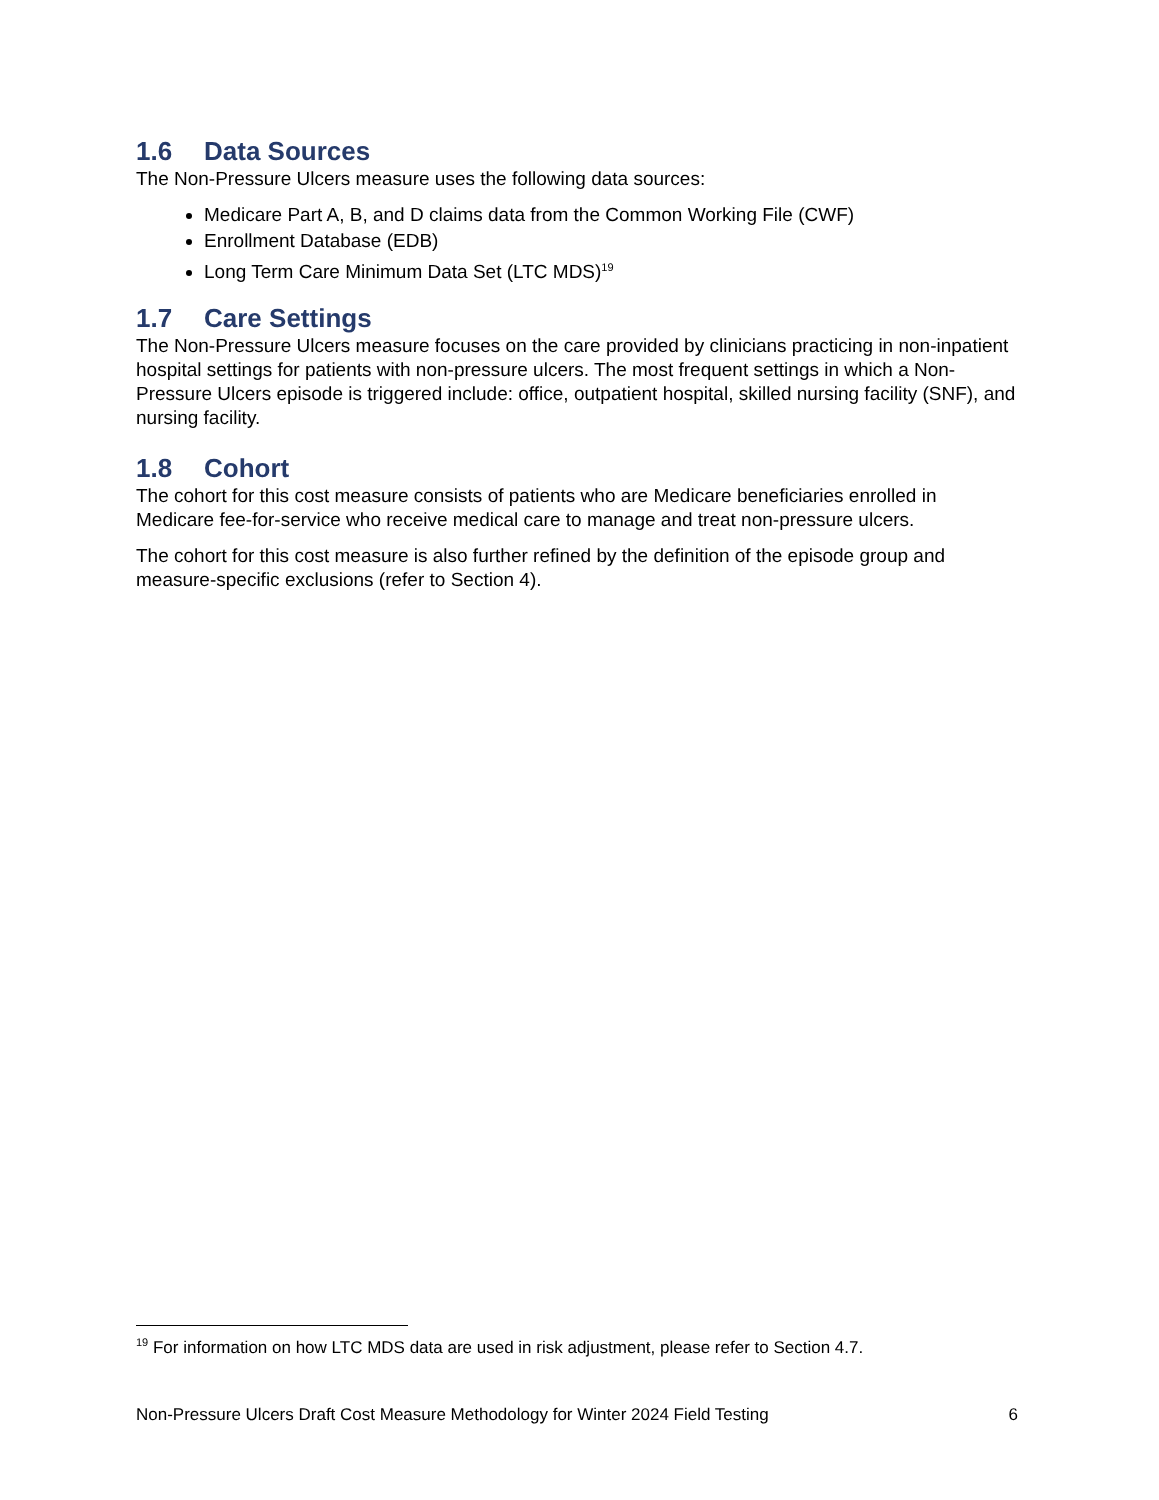1.6 Data Sources
The Non-Pressure Ulcers measure uses the following data sources:
Medicare Part A, B, and D claims data from the Common Working File (CWF)
Enrollment Database (EDB)
Long Term Care Minimum Data Set (LTC MDS)<sup>19</sup>
1.7 Care Settings
The Non-Pressure Ulcers measure focuses on the care provided by clinicians practicing in non-inpatient hospital settings for patients with non-pressure ulcers. The most frequent settings in which a Non-Pressure Ulcers episode is triggered include: office, outpatient hospital, skilled nursing facility (SNF), and nursing facility.
1.8 Cohort
The cohort for this cost measure consists of patients who are Medicare beneficiaries enrolled in Medicare fee-for-service who receive medical care to manage and treat non-pressure ulcers.
The cohort for this cost measure is also further refined by the definition of the episode group and measure-specific exclusions (refer to Section 4).
<sup>19</sup> For information on how LTC MDS data are used in risk adjustment, please refer to Section 4.7.
Non-Pressure Ulcers Draft Cost Measure Methodology for Winter 2024 Field Testing 6